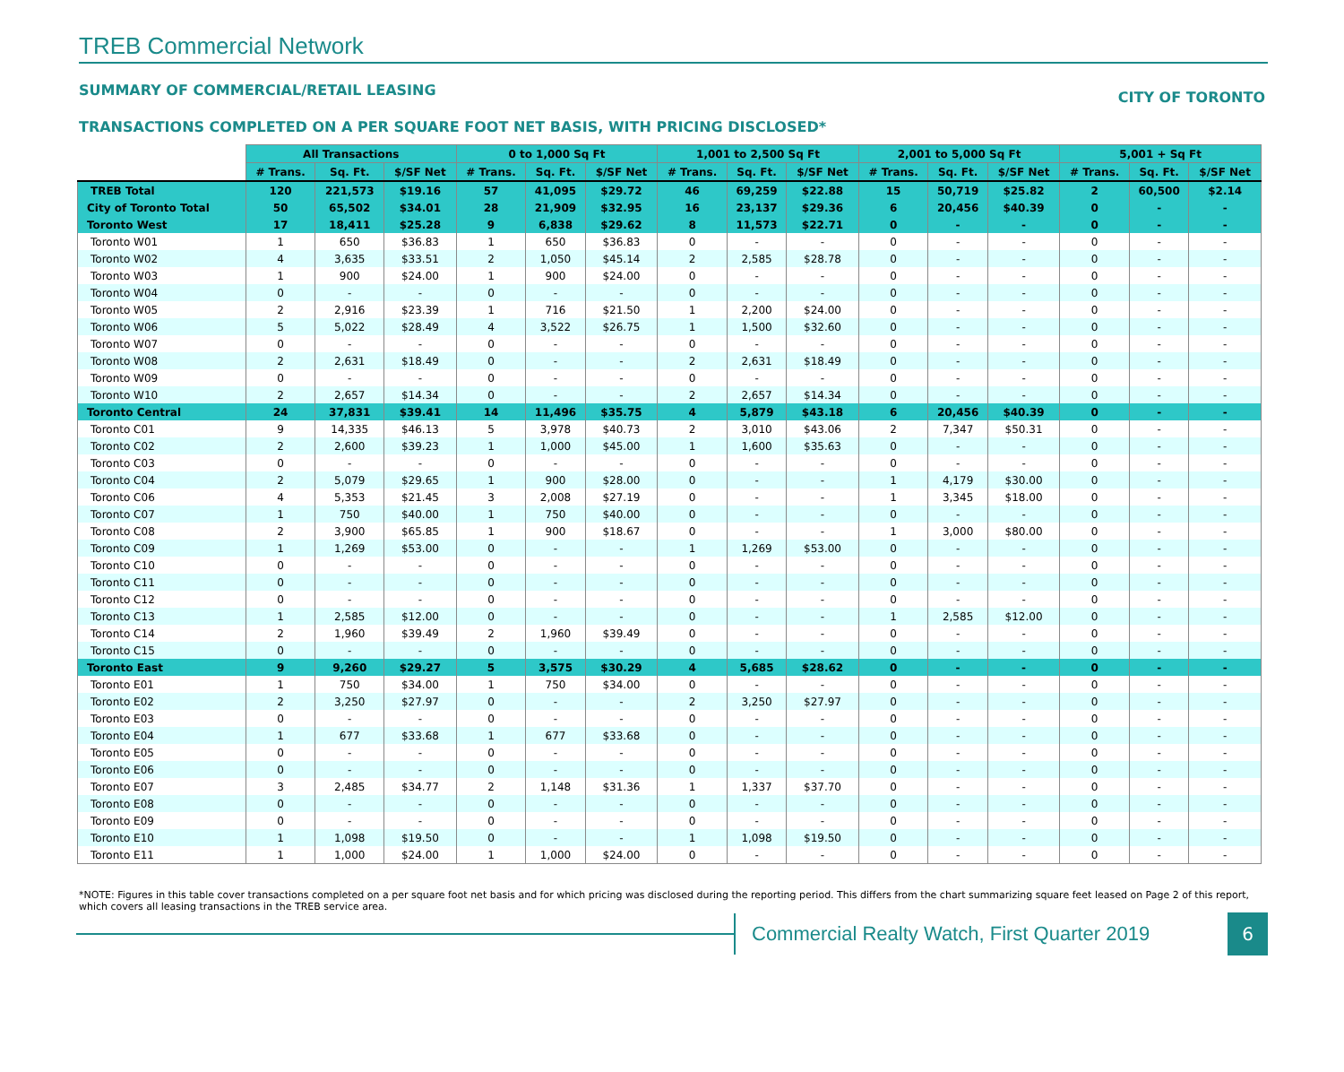TREB Commercial Network
SUMMARY OF COMMERCIAL/RETAIL LEASING CITY OF TORONTO
TRANSACTIONS COMPLETED ON A PER SQUARE FOOT NET BASIS, WITH PRICING DISCLOSED*
| | All Transactions | | | 0 to 1,000 Sq Ft | | | 1,001 to 2,500 Sq Ft | | | 2,001 to 5,000 Sq Ft | | | 5,001 + Sq Ft | | |
| --- | --- | --- | --- | --- | --- | --- | --- | --- | --- | --- | --- | --- | --- | --- | --- |
| | # Trans. | Sq. Ft. | $/SF Net | # Trans. | Sq. Ft. | $/SF Net | # Trans. | Sq. Ft. | $/SF Net | # Trans. | Sq. Ft. | $/SF Net | # Trans. | Sq. Ft. | $/SF Net |
| TREB Total | 120 | 221,573 | $19.16 | 57 | 41,095 | $29.72 | 46 | 69,259 | $22.88 | 15 | 50,719 | $25.82 | 2 | 60,500 | $2.14 |
| City of Toronto Total | 50 | 65,502 | $34.01 | 28 | 21,909 | $32.95 | 16 | 23,137 | $29.36 | 6 | 20,456 | $40.39 | 0 | - | - |
| Toronto West | 17 | 18,411 | $25.28 | 9 | 6,838 | $29.62 | 8 | 11,573 | $22.71 | 0 | - | - | 0 | - | - |
| Toronto W01 | 1 | 650 | $36.83 | 1 | 650 | $36.83 | 0 | - | - | 0 | - | - | 0 | - | - |
| Toronto W02 | 4 | 3,635 | $33.51 | 2 | 1,050 | $45.14 | 2 | 2,585 | $28.78 | 0 | - | - | 0 | - | - |
| Toronto W03 | 1 | 900 | $24.00 | 1 | 900 | $24.00 | 0 | - | - | 0 | - | - | 0 | - | - |
| Toronto W04 | 0 | - | - | 0 | - | - | 0 | - | - | 0 | - | - | 0 | - | - |
| Toronto W05 | 2 | 2,916 | $23.39 | 1 | 716 | $21.50 | 1 | 2,200 | $24.00 | 0 | - | - | 0 | - | - |
| Toronto W06 | 5 | 5,022 | $28.49 | 4 | 3,522 | $26.75 | 1 | 1,500 | $32.60 | 0 | - | - | 0 | - | - |
| Toronto W07 | 0 | - | - | 0 | - | - | 0 | - | - | 0 | - | - | 0 | - | - |
| Toronto W08 | 2 | 2,631 | $18.49 | 0 | - | - | 2 | 2,631 | $18.49 | 0 | - | - | 0 | - | - |
| Toronto W09 | 0 | - | - | 0 | - | - | 0 | - | - | 0 | - | - | 0 | - | - |
| Toronto W10 | 2 | 2,657 | $14.34 | 0 | - | - | 2 | 2,657 | $14.34 | 0 | - | - | 0 | - | - |
| Toronto Central | 24 | 37,831 | $39.41 | 14 | 11,496 | $35.75 | 4 | 5,879 | $43.18 | 6 | 20,456 | $40.39 | 0 | - | - |
| Toronto C01 | 9 | 14,335 | $46.13 | 5 | 3,978 | $40.73 | 2 | 3,010 | $43.06 | 2 | 7,347 | $50.31 | 0 | - | - |
| Toronto C02 | 2 | 2,600 | $39.23 | 1 | 1,000 | $45.00 | 1 | 1,600 | $35.63 | 0 | - | - | 0 | - | - |
| Toronto C03 | 0 | - | - | 0 | - | - | 0 | - | - | 0 | - | - | 0 | - | - |
| Toronto C04 | 2 | 5,079 | $29.65 | 1 | 900 | $28.00 | 0 | - | - | 1 | 4,179 | $30.00 | 0 | - | - |
| Toronto C06 | 4 | 5,353 | $21.45 | 3 | 2,008 | $27.19 | 0 | - | - | 1 | 3,345 | $18.00 | 0 | - | - |
| Toronto C07 | 1 | 750 | $40.00 | 1 | 750 | $40.00 | 0 | - | - | 0 | - | - | 0 | - | - |
| Toronto C08 | 2 | 3,900 | $65.85 | 1 | 900 | $18.67 | 0 | - | - | 1 | 3,000 | $80.00 | 0 | - | - |
| Toronto C09 | 1 | 1,269 | $53.00 | 0 | - | - | 1 | 1,269 | $53.00 | 0 | - | - | 0 | - | - |
| Toronto C10 | 0 | - | - | 0 | - | - | 0 | - | - | 0 | - | - | 0 | - | - |
| Toronto C11 | 0 | - | - | 0 | - | - | 0 | - | - | 0 | - | - | 0 | - | - |
| Toronto C12 | 0 | - | - | 0 | - | - | 0 | - | - | 0 | - | - | 0 | - | - |
| Toronto C13 | 1 | 2,585 | $12.00 | 0 | - | - | 0 | - | - | 1 | 2,585 | $12.00 | 0 | - | - |
| Toronto C14 | 2 | 1,960 | $39.49 | 2 | 1,960 | $39.49 | 0 | - | - | 0 | - | - | 0 | - | - |
| Toronto C15 | 0 | - | - | 0 | - | - | 0 | - | - | 0 | - | - | 0 | - | - |
| Toronto East | 9 | 9,260 | $29.27 | 5 | 3,575 | $30.29 | 4 | 5,685 | $28.62 | 0 | - | - | 0 | - | - |
| Toronto E01 | 1 | 750 | $34.00 | 1 | 750 | $34.00 | 0 | - | - | 0 | - | - | 0 | - | - |
| Toronto E02 | 2 | 3,250 | $27.97 | 0 | - | - | 2 | 3,250 | $27.97 | 0 | - | - | 0 | - | - |
| Toronto E03 | 0 | - | - | 0 | - | - | 0 | - | - | 0 | - | - | 0 | - | - |
| Toronto E04 | 1 | 677 | $33.68 | 1 | 677 | $33.68 | 0 | - | - | 0 | - | - | 0 | - | - |
| Toronto E05 | 0 | - | - | 0 | - | - | 0 | - | - | 0 | - | - | 0 | - | - |
| Toronto E06 | 0 | - | - | 0 | - | - | 0 | - | - | 0 | - | - | 0 | - | - |
| Toronto E07 | 3 | 2,485 | $34.77 | 2 | 1,148 | $31.36 | 1 | 1,337 | $37.70 | 0 | - | - | 0 | - | - |
| Toronto E08 | 0 | - | - | 0 | - | - | 0 | - | - | 0 | - | - | 0 | - | - |
| Toronto E09 | 0 | - | - | 0 | - | - | 0 | - | - | 0 | - | - | 0 | - | - |
| Toronto E10 | 1 | 1,098 | $19.50 | 0 | - | - | 1 | 1,098 | $19.50 | 0 | - | - | 0 | - | - |
| Toronto E11 | 1 | 1,000 | $24.00 | 1 | 1,000 | $24.00 | 0 | - | - | 0 | - | - | 0 | - | - |
*NOTE: Figures in this table cover transactions completed on a per square foot net basis and for which pricing was disclosed during the reporting period. This differs from the chart summarizing square feet leased on Page 2 of this report, which covers all leasing transactions in the TREB service area.
Commercial Realty Watch, First Quarter 2019
6